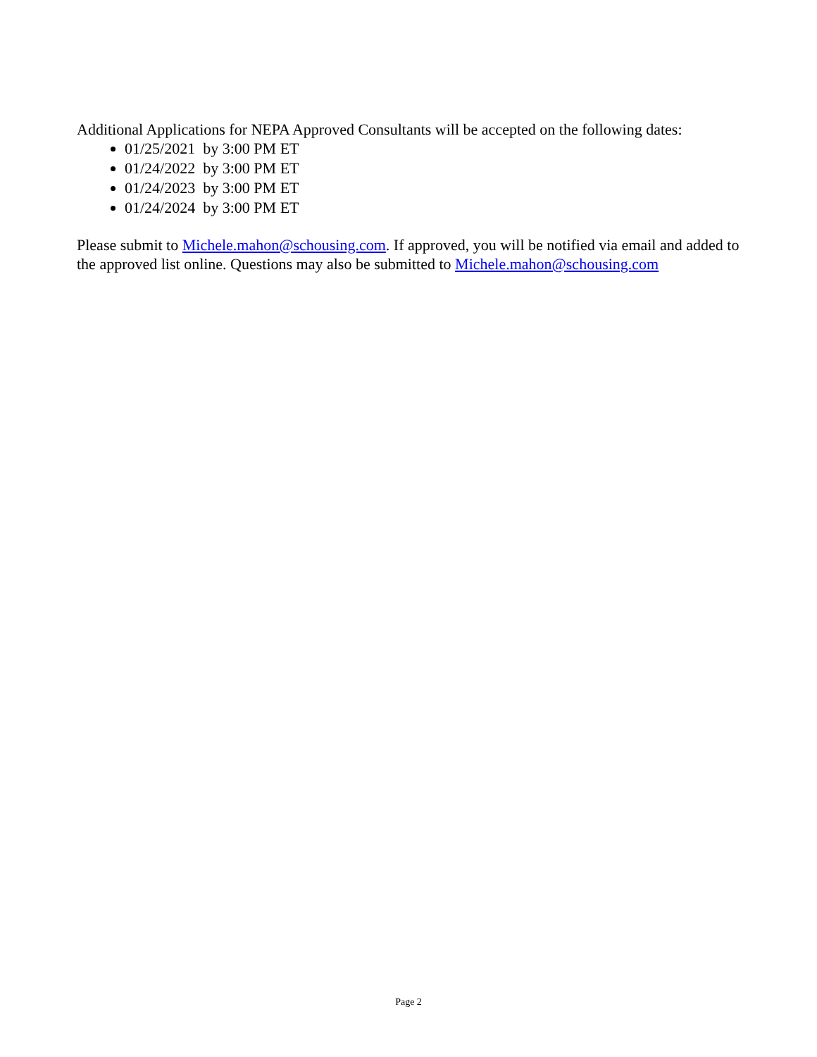Additional Applications for NEPA Approved Consultants will be accepted on the following dates:
01/25/2021 by 3:00 PM ET
01/24/2022 by 3:00 PM ET
01/24/2023 by 3:00 PM ET
01/24/2024 by 3:00 PM ET
Please submit to Michele.mahon@schousing.com. If approved, you will be notified via email and added to the approved list online. Questions may also be submitted to Michele.mahon@schousing.com
Page 2